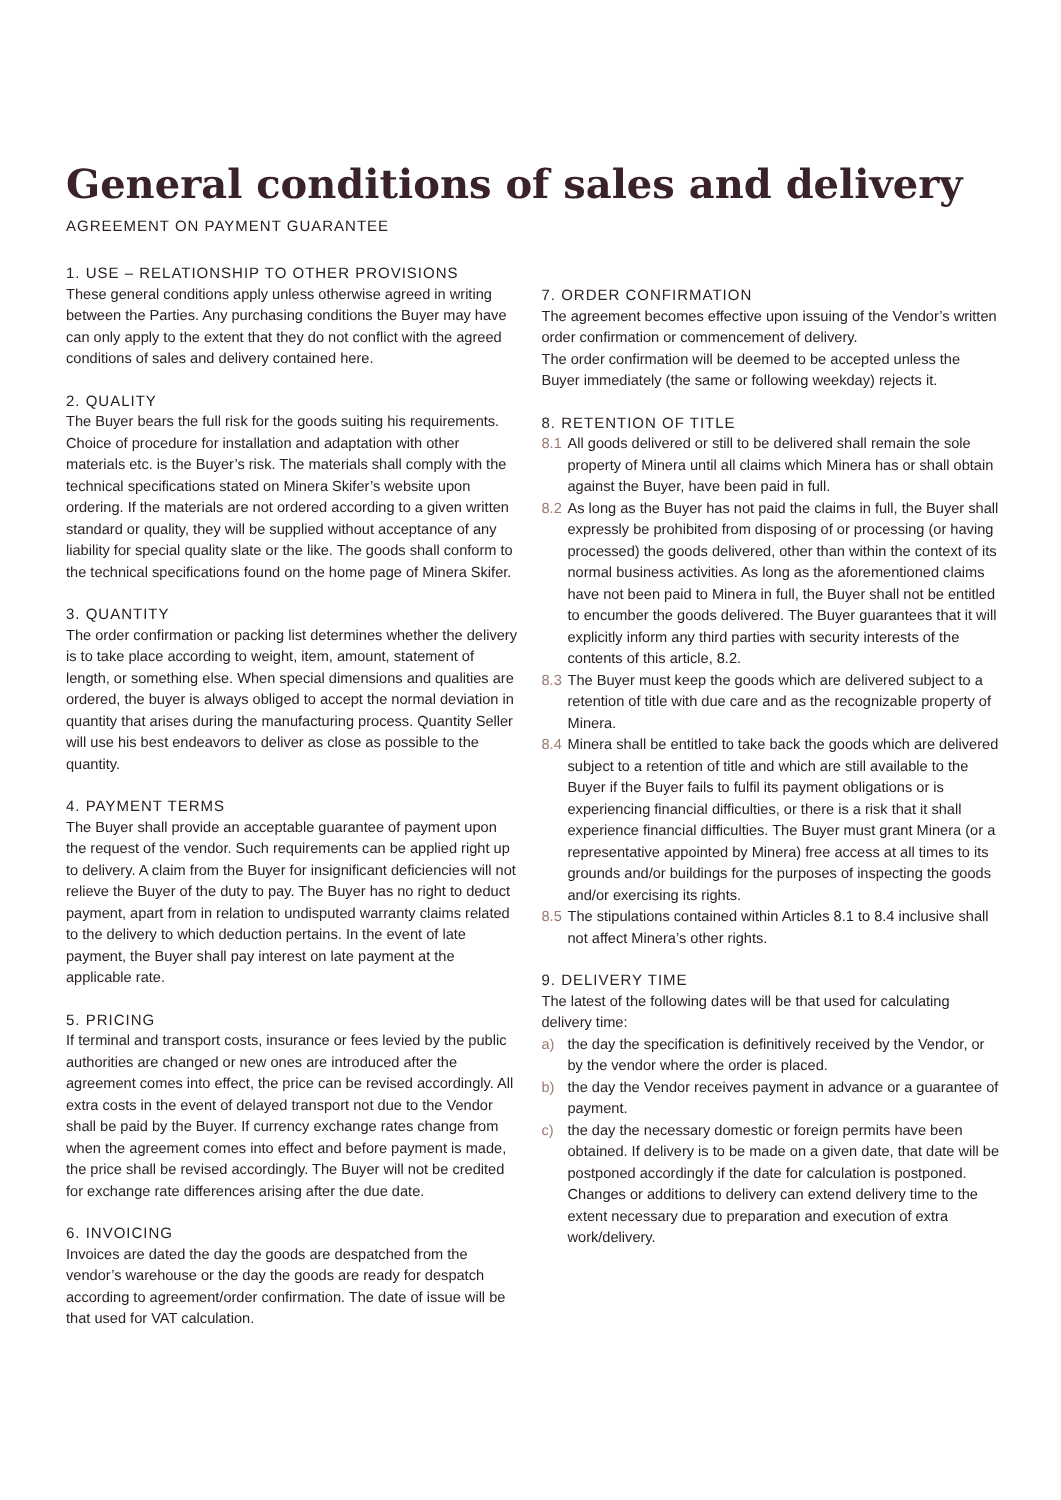General conditions of sales and delivery
AGREEMENT ON PAYMENT GUARANTEE
1. USE – RELATIONSHIP TO OTHER PROVISIONS
These general conditions apply unless otherwise agreed in writing between the Parties. Any purchasing conditions the Buyer may have can only apply to the extent that they do not conflict with the agreed conditions of sales and delivery contained here.
2. QUALITY
The Buyer bears the full risk for the goods suiting his requirements. Choice of procedure for installation and adaptation with other materials etc. is the Buyer’s risk. The materials shall comply with the technical specifications stated on Minera Skifer’s website upon ordering. If the materials are not ordered according to a given written standard or quality, they will be supplied without acceptance of any liability for special quality slate or the like. The goods shall conform to the technical specifications found on the home page of Minera Skifer.
3. QUANTITY
The order confirmation or packing list determines whether the delivery is to take place according to weight, item, amount, statement of length, or something else. When special dimensions and qualities are ordered, the buyer is always obliged to accept the normal deviation in quantity that arises during the manufacturing process. Quantity Seller will use his best endeavors to deliver as close as possible to the quantity.
4. PAYMENT TERMS
The Buyer shall provide an acceptable guarantee of payment upon the request of the vendor. Such requirements can be applied right up to delivery. A claim from the Buyer for insignificant deficiencies will not relieve the Buyer of the duty to pay. The Buyer has no right to deduct payment, apart from in relation to undisputed warranty claims related to the delivery to which deduction pertains. In the event of late payment, the Buyer shall pay interest on late payment at the applicable rate.
5. PRICING
If terminal and transport costs, insurance or fees levied by the public authorities are changed or new ones are introduced after the agreement comes into effect, the price can be revised accordingly. All extra costs in the event of delayed transport not due to the Vendor shall be paid by the Buyer. If currency exchange rates change from when the agreement comes into effect and before payment is made, the price shall be revised accordingly. The Buyer will not be credited for exchange rate differences arising after the due date.
6. INVOICING
Invoices are dated the day the goods are despatched from the vendor’s warehouse or the day the goods are ready for despatch according to agreement/order confirmation. The date of issue will be that used for VAT calculation.
7. ORDER CONFIRMATION
The agreement becomes effective upon issuing of the Vendor’s written order confirmation or commencement of delivery.
The order confirmation will be deemed to be accepted unless the Buyer immediately (the same or following weekday) rejects it.
8. RETENTION OF TITLE
8.1 All goods delivered or still to be delivered shall remain the sole property of Minera until all claims which Minera has or shall obtain against the Buyer, have been paid in full.
8.2 As long as the Buyer has not paid the claims in full, the Buyer shall expressly be prohibited from disposing of or processing (or having processed) the goods delivered, other than within the context of its normal business activities. As long as the aforementioned claims have not been paid to Minera in full, the Buyer shall not be entitled to encumber the goods delivered. The Buyer guarantees that it will explicitly inform any third parties with security interests of the contents of this article, 8.2.
8.3 The Buyer must keep the goods which are delivered subject to a retention of title with due care and as the recognizable property of Minera.
8.4 Minera shall be entitled to take back the goods which are delivered subject to a retention of title and which are still available to the Buyer if the Buyer fails to fulfil its payment obligations or is experiencing financial difficulties, or there is a risk that it shall experience financial difficulties. The Buyer must grant Minera (or a representative appointed by Minera) free access at all times to its grounds and/or buildings for the purposes of inspecting the goods and/or exercising its rights.
8.5 The stipulations contained within Articles 8.1 to 8.4 inclusive shall not affect Minera’s other rights.
9. DELIVERY TIME
The latest of the following dates will be that used for calculating delivery time:
a) the day the specification is definitively received by the Vendor, or by the vendor where the order is placed.
b) the day the Vendor receives payment in advance or a guarantee of payment.
c) the day the necessary domestic or foreign permits have been obtained. If delivery is to be made on a given date, that date will be postponed accordingly if the date for calculation is postponed. Changes or additions to delivery can extend delivery time to the extent necessary due to preparation and execution of extra work/delivery.